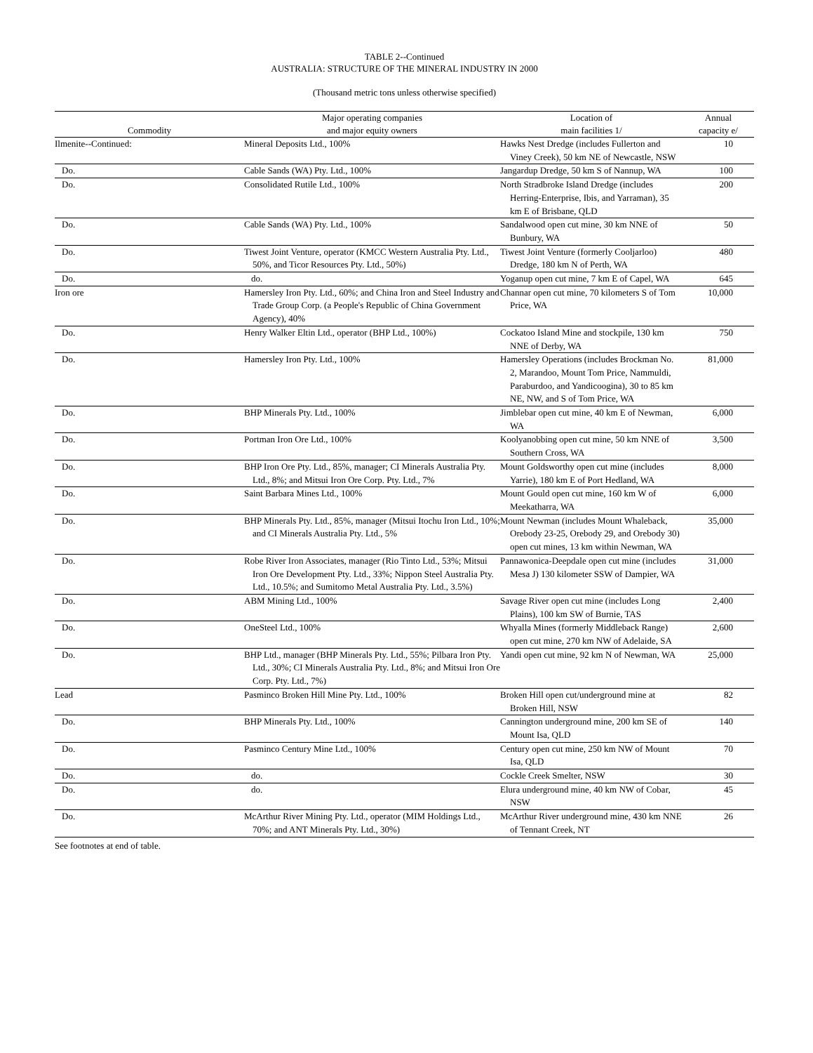TABLE 2--Continued
AUSTRALIA: STRUCTURE OF THE MINERAL INDUSTRY IN 2000
(Thousand metric tons unless otherwise specified)
| Commodity | Major operating companies and major equity owners | Location of main facilities 1/ | Annual capacity e/ |
| --- | --- | --- | --- |
| Ilmenite--Continued: | Mineral Deposits Ltd., 100% | Hawks Nest Dredge (includes Fullerton and Viney Creek), 50 km NE of Newcastle, NSW | 10 |
| Do. | Cable Sands (WA) Pty. Ltd., 100% | Jangardup Dredge, 50 km S of Nannup, WA | 100 |
| Do. | Consolidated Rutile Ltd., 100% | North Stradbroke Island Dredge (includes Herring-Enterprise, Ibis, and Yarraman), 35 km E of Brisbane, QLD | 200 |
| Do. | Cable Sands (WA) Pty. Ltd., 100% | Sandalwood open cut mine, 30 km NNE of Bunbury, WA | 50 |
| Do. | Tiwest Joint Venture, operator (KMCC Western Australia Pty. Ltd., 50%, and Ticor Resources Pty. Ltd., 50%) | Tiwest Joint Venture (formerly Cooljarloo) Dredge, 180 km N of Perth, WA | 480 |
| Do. | do. | Yoganup open cut mine, 7 km E of Capel, WA | 645 |
| Iron ore | Hamersley Iron Pty. Ltd., 60%; and China Iron and Steel Industry and Trade Group Corp. (a People's Republic of China Government Agency), 40% | Channar open cut mine, 70 kilometers S of Tom Price, WA | 10,000 |
| Do. | Henry Walker Eltin Ltd., operator (BHP Ltd., 100%) | Cockatoo Island Mine and stockpile, 130 km NNE of Derby, WA | 750 |
| Do. | Hamersley Iron Pty. Ltd., 100% | Hamersley Operations (includes Brockman No. 2, Marandoo, Mount Tom Price, Nammuldi, Paraburdoo, and Yandicoogina), 30 to 85 km NE, NW, and S of Tom Price, WA | 81,000 |
| Do. | BHP Minerals Pty. Ltd., 100% | Jimblebar open cut mine, 40 km E of Newman, WA | 6,000 |
| Do. | Portman Iron Ore Ltd., 100% | Koolyanobbing open cut mine, 50 km NNE of Southern Cross, WA | 3,500 |
| Do. | BHP Iron Ore Pty. Ltd., 85%, manager; CI Minerals Australia Pty. Ltd., 8%; and Mitsui Iron Ore Corp. Pty. Ltd., 7% | Mount Goldsworthy open cut mine (includes Yarrie), 180 km E of Port Hedland, WA | 8,000 |
| Do. | Saint Barbara Mines Ltd., 100% | Mount Gould open cut mine, 160 km W of Meekatharra, WA | 6,000 |
| Do. | BHP Minerals Pty. Ltd., 85%, manager (Mitsui Itochu Iron Ltd., 10%; and CI Minerals Australia Pty. Ltd., 5% | Mount Newman (includes Mount Whaleback, Orebody 23-25, Orebody 29, and Orebody 30) open cut mines, 13 km within Newman, WA | 35,000 |
| Do. | Robe River Iron Associates, manager (Rio Tinto Ltd., 53%; Mitsui Iron Ore Development Pty. Ltd., 33%; Nippon Steel Australia Pty. Ltd., 10.5%; and Sumitomo Metal Australia Pty. Ltd., 3.5%) | Pannawonica-Deepdale open cut mine (includes Mesa J) 130 kilometer SSW of Dampier, WA | 31,000 |
| Do. | ABM Mining Ltd., 100% | Savage River open cut mine (includes Long Plains), 100 km SW of Burnie, TAS | 2,400 |
| Do. | OneSteel Ltd., 100% | Whyalla Mines (formerly Middleback Range) open cut mine, 270 km NW of Adelaide, SA | 2,600 |
| Do. | BHP Ltd., manager (BHP Minerals Pty. Ltd., 55%; Pilbara Iron Pty. Ltd., 30%; CI Minerals Australia Pty. Ltd., 8%; and Mitsui Iron Ore Corp. Pty. Ltd., 7%) | Yandi open cut mine, 92 km N of Newman, WA | 25,000 |
| Lead | Pasminco Broken Hill Mine Pty. Ltd., 100% | Broken Hill open cut/underground mine at Broken Hill, NSW | 82 |
| Do. | BHP Minerals Pty. Ltd., 100% | Cannington underground mine, 200 km SE of Mount Isa, QLD | 140 |
| Do. | Pasminco Century Mine Ltd., 100% | Century open cut mine, 250 km NW of Mount Isa, QLD | 70 |
| Do. | do. | Cockle Creek Smelter, NSW | 30 |
| Do. | do. | Elura underground mine, 40 km NW of Cobar, NSW | 45 |
| Do. | McArthur River Mining Pty. Ltd., operator (MIM Holdings Ltd., 70%; and ANT Minerals Pty. Ltd., 30%) | McArthur River underground mine, 430 km NNE of Tennant Creek, NT | 26 |
See footnotes at end of table.